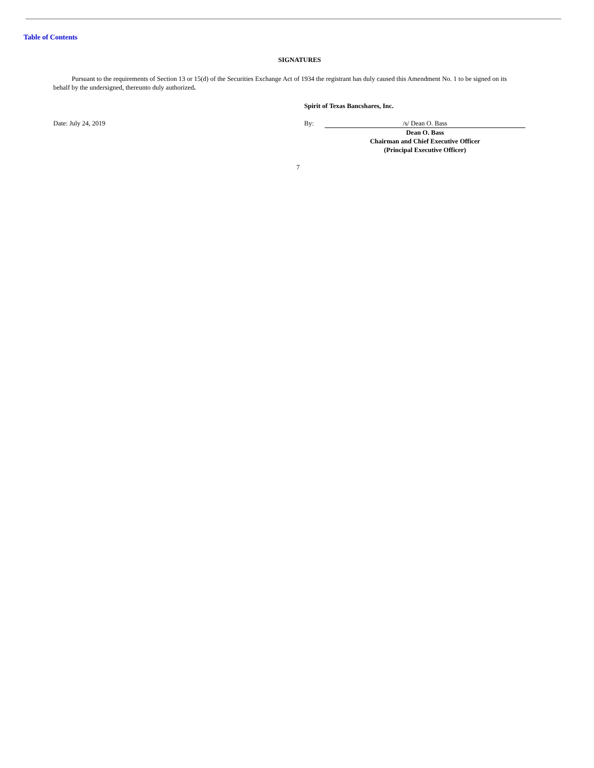Table of Contents
SIGNATURES
Pursuant to the requirements of Section 13 or 15(d) of the Securities Exchange Act of 1934 the registrant has duly caused this Amendment No. 1 to be signed on its behalf by the undersigned, thereunto duly authorized.
Spirit of Texas Bancshares, Inc.
Date: July 24, 2019 By: /s/ Dean O. Bass
Dean O. Bass
Chairman and Chief Executive Officer
(Principal Executive Officer)
7